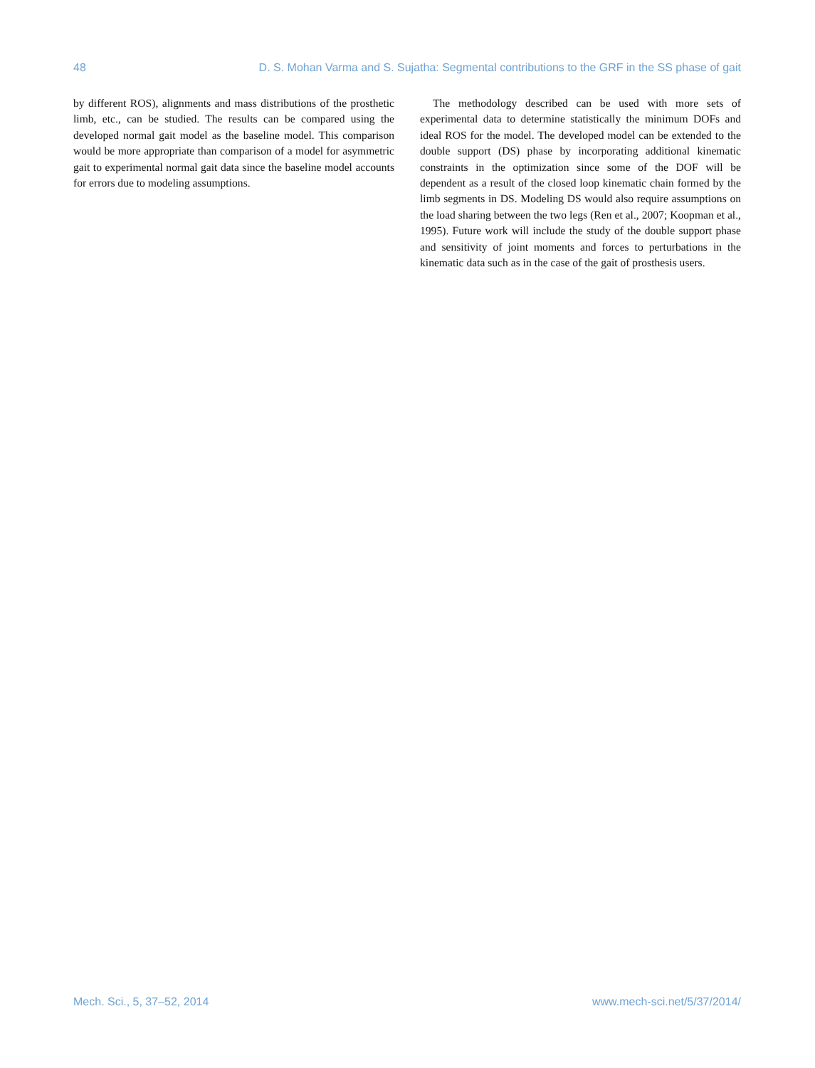48 D. S. Mohan Varma and S. Sujatha: Segmental contributions to the GRF in the SS phase of gait
by different ROS), alignments and mass distributions of the prosthetic limb, etc., can be studied. The results can be compared using the developed normal gait model as the baseline model. This comparison would be more appropriate than comparison of a model for asymmetric gait to experimental normal gait data since the baseline model accounts for errors due to modeling assumptions.
The methodology described can be used with more sets of experimental data to determine statistically the minimum DOFs and ideal ROS for the model. The developed model can be extended to the double support (DS) phase by incorporating additional kinematic constraints in the optimization since some of the DOF will be dependent as a result of the closed loop kinematic chain formed by the limb segments in DS. Modeling DS would also require assumptions on the load sharing between the two legs (Ren et al., 2007; Koopman et al., 1995). Future work will include the study of the double support phase and sensitivity of joint moments and forces to perturbations in the kinematic data such as in the case of the gait of prosthesis users.
Mech. Sci., 5, 37–52, 2014 www.mech-sci.net/5/37/2014/